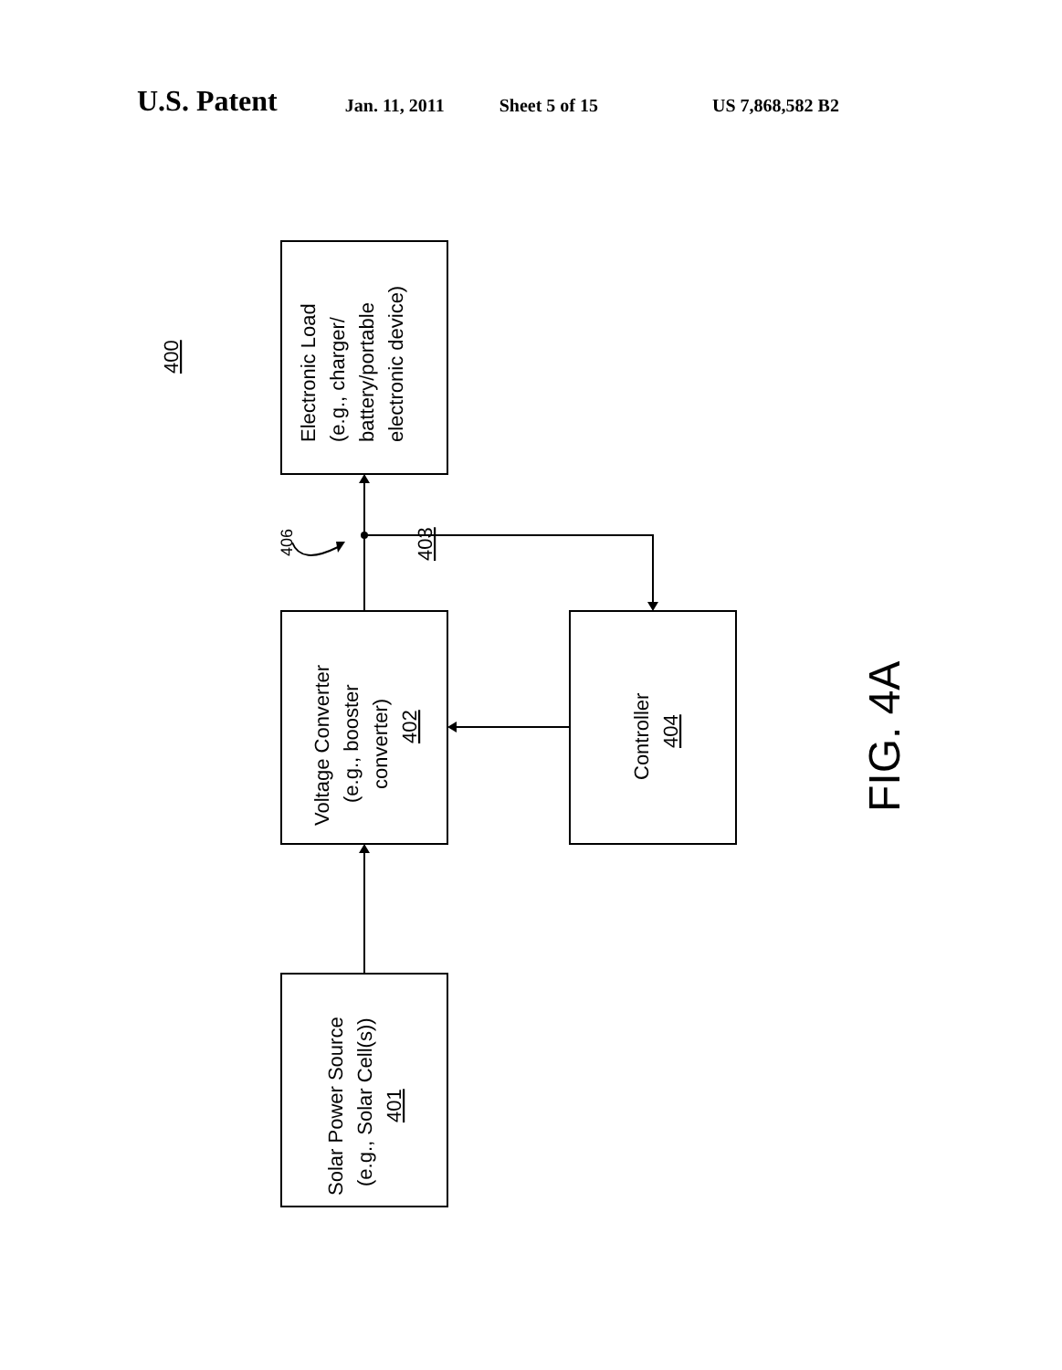U.S. Patent Jan. 11, 2011 Sheet 5 of 15 US 7,868,582 B2
400
406
Electronic Load (e.g., charger/ battery/portable electronic device) 403
Voltage Converter (e.g., booster converter) 402
Controller 404
Solar Power Source (e.g., Solar Cell(s)) 401
FIG. 4A